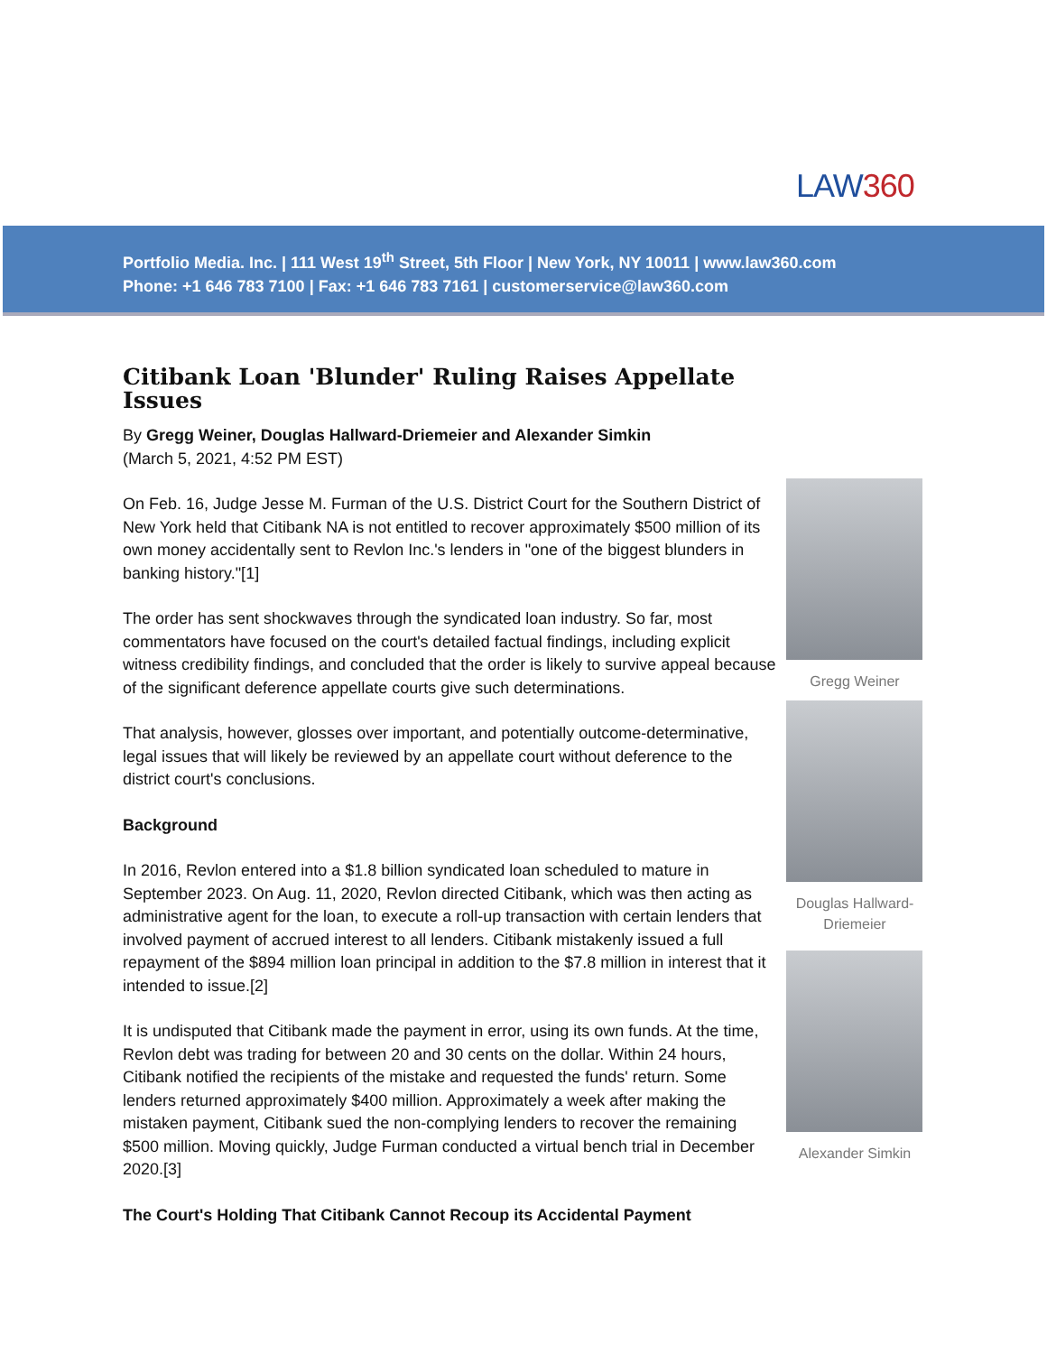LAW360
Portfolio Media. Inc. | 111 West 19<sup>th</sup> Street, 5th Floor | New York, NY 10011 | www.law360.com
Phone: +1 646 783 7100 | Fax: +1 646 783 7161 | customerservice@law360.com
Citibank Loan 'Blunder' Ruling Raises Appellate Issues
By Gregg Weiner, Douglas Hallward-Driemeier and Alexander Simkin
(March 5, 2021, 4:52 PM EST)
On Feb. 16, Judge Jesse M. Furman of the U.S. District Court for the Southern District of New York held that Citibank NA is not entitled to recover approximately $500 million of its own money accidentally sent to Revlon Inc.'s lenders in "one of the biggest blunders in banking history."[1]
The order has sent shockwaves through the syndicated loan industry. So far, most commentators have focused on the court's detailed factual findings, including explicit witness credibility findings, and concluded that the order is likely to survive appeal because of the significant deference appellate courts give such determinations.
That analysis, however, glosses over important, and potentially outcome-determinative, legal issues that will likely be reviewed by an appellate court without deference to the district court's conclusions.
Background
In 2016, Revlon entered into a $1.8 billion syndicated loan scheduled to mature in September 2023. On Aug. 11, 2020, Revlon directed Citibank, which was then acting as administrative agent for the loan, to execute a roll-up transaction with certain lenders that involved payment of accrued interest to all lenders. Citibank mistakenly issued a full repayment of the $894 million loan principal in addition to the $7.8 million in interest that it intended to issue.[2]
It is undisputed that Citibank made the payment in error, using its own funds. At the time, Revlon debt was trading for between 20 and 30 cents on the dollar. Within 24 hours, Citibank notified the recipients of the mistake and requested the funds' return. Some lenders returned approximately $400 million. Approximately a week after making the mistaken payment, Citibank sued the non-complying lenders to recover the remaining $500 million. Moving quickly, Judge Furman conducted a virtual bench trial in December 2020.[3]
The Court's Holding That Citibank Cannot Recoup its Accidental Payment
Gregg Weiner
Douglas Hallward-Driemeier
Alexander Simkin